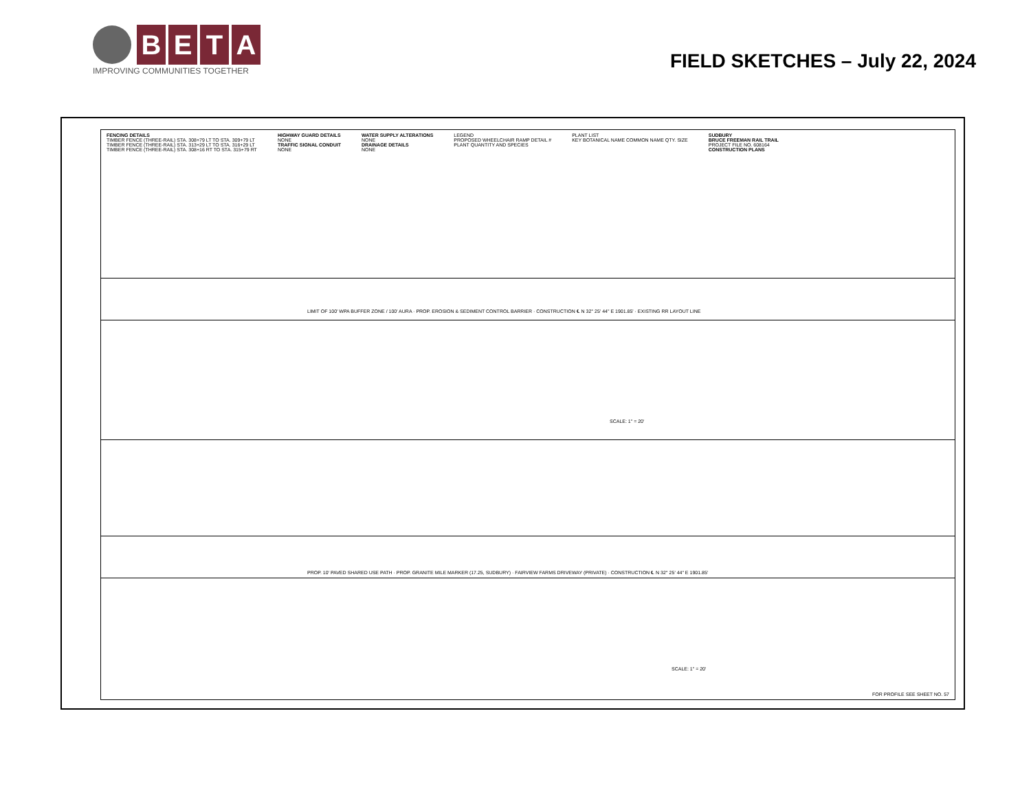B E T A
IMPROVING COMMUNITIES TOGETHER
FIELD SKETCHES – July 22, 2024
FENCING DETAILS
TIMBER FENCE (THREE-RAIL) STA. 308+79 LT TO STA. 309+79 LT
TIMBER FENCE (THREE-RAIL) STA. 313+29 LT TO STA. 316+29 LT
TIMBER FENCE (THREE-RAIL) STA. 308+16 RT TO STA. 315+79 RT
HIGHWAY GUARD DETAILS
NONE
TRAFFIC SIGNAL CONDUIT
NONE
WATER SUPPLY ALTERATIONS
NONE
DRAINAGE DETAILS
NONE
LEGEND
PROPOSED WHEELCHAIR RAMP DETAIL #
PLANT QUANTITY AND SPECIES
PLANT LIST
KEY BOTANICAL NAME COMMON NAME QTY. SIZE
SUDBURY
BRUCE FREEMAN RAIL TRAIL
PROJECT FILE NO. 608164
CONSTRUCTION PLANS
LIMIT OF 100' WPA BUFFER ZONE / 100' AURA · PROP. EROSION & SEDIMENT CONTROL BARRIER · CONSTRUCTION ℄ N 32° 25' 44" E 1901.85' · EXISTING RR LAYOUT LINE
SCALE: 1" = 20'
PROP. 10' PAVED SHARED USE PATH · PROP. GRANITE MILE MARKER (17.25, SUDBURY) · FAIRVIEW FARMS DRIVEWAY (PRIVATE) · CONSTRUCTION ℄ N 32° 25' 44" E 1901.85'
SCALE: 1" = 20'
FOR PROFILE SEE SHEET NO. 57